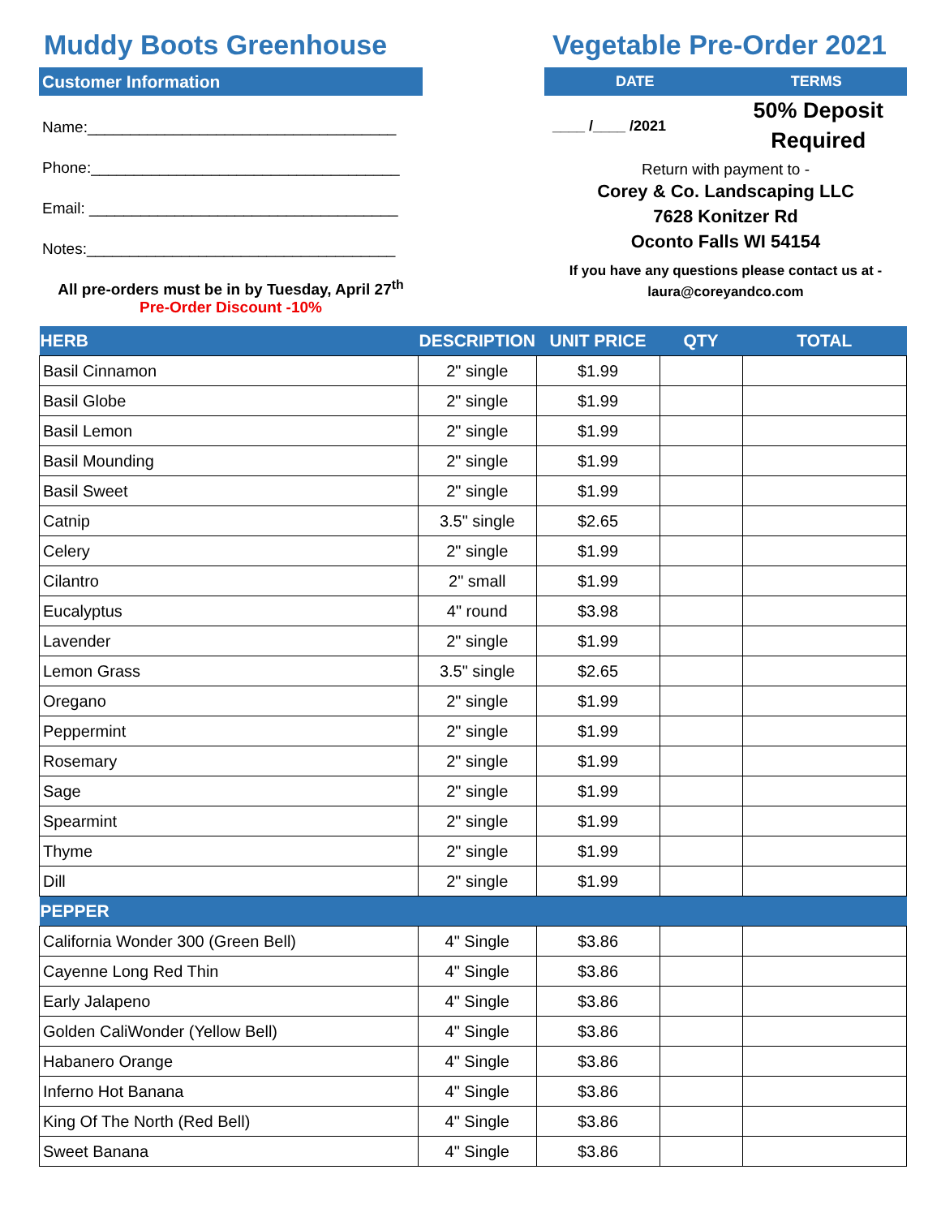Muddy Boots Greenhouse
Customer Information
Name:____________________________________
Phone:____________________________________
Email: ____________________________________
Notes:____________________________________
All pre-orders must be in by Tuesday, April 27<sup>th</sup>
Pre-Order Discount -10%
Vegetable Pre-Order 2021
DATE TERMS
____ /____ /2021
50% Deposit Required
Return with payment to -
Corey & Co. Landscaping LLC
7628 Konitzer Rd
Oconto Falls WI 54154
If you have any questions please contact us at -
laura@coreyandco.com
| HERB | DESCRIPTION | UNIT PRICE | QTY | TOTAL |
| --- | --- | --- | --- | --- |
| Basil Cinnamon | 2" single | $1.99 | | |
| Basil Globe | 2" single | $1.99 | | |
| Basil Lemon | 2" single | $1.99 | | |
| Basil Mounding | 2" single | $1.99 | | |
| Basil Sweet | 2" single | $1.99 | | |
| Catnip | 3.5" single | $2.65 | | |
| Celery | 2" single | $1.99 | | |
| Cilantro | 2" small | $1.99 | | |
| Eucalyptus | 4" round | $3.98 | | |
| Lavender | 2" single | $1.99 | | |
| Lemon Grass | 3.5" single | $2.65 | | |
| Oregano | 2" single | $1.99 | | |
| Peppermint | 2" single | $1.99 | | |
| Rosemary | 2" single | $1.99 | | |
| Sage | 2" single | $1.99 | | |
| Spearmint | 2" single | $1.99 | | |
| Thyme | 2" single | $1.99 | | |
| Dill | 2" single | $1.99 | | |
| PEPPER | | | | |
| California Wonder 300 (Green Bell) | 4" Single | $3.86 | | |
| Cayenne Long Red Thin | 4" Single | $3.86 | | |
| Early Jalapeno | 4" Single | $3.86 | | |
| Golden CaliWonder (Yellow Bell) | 4" Single | $3.86 | | |
| Habanero Orange | 4" Single | $3.86 | | |
| Inferno Hot Banana | 4" Single | $3.86 | | |
| King Of The North (Red Bell) | 4" Single | $3.86 | | |
| Sweet Banana | 4" Single | $3.86 | | |